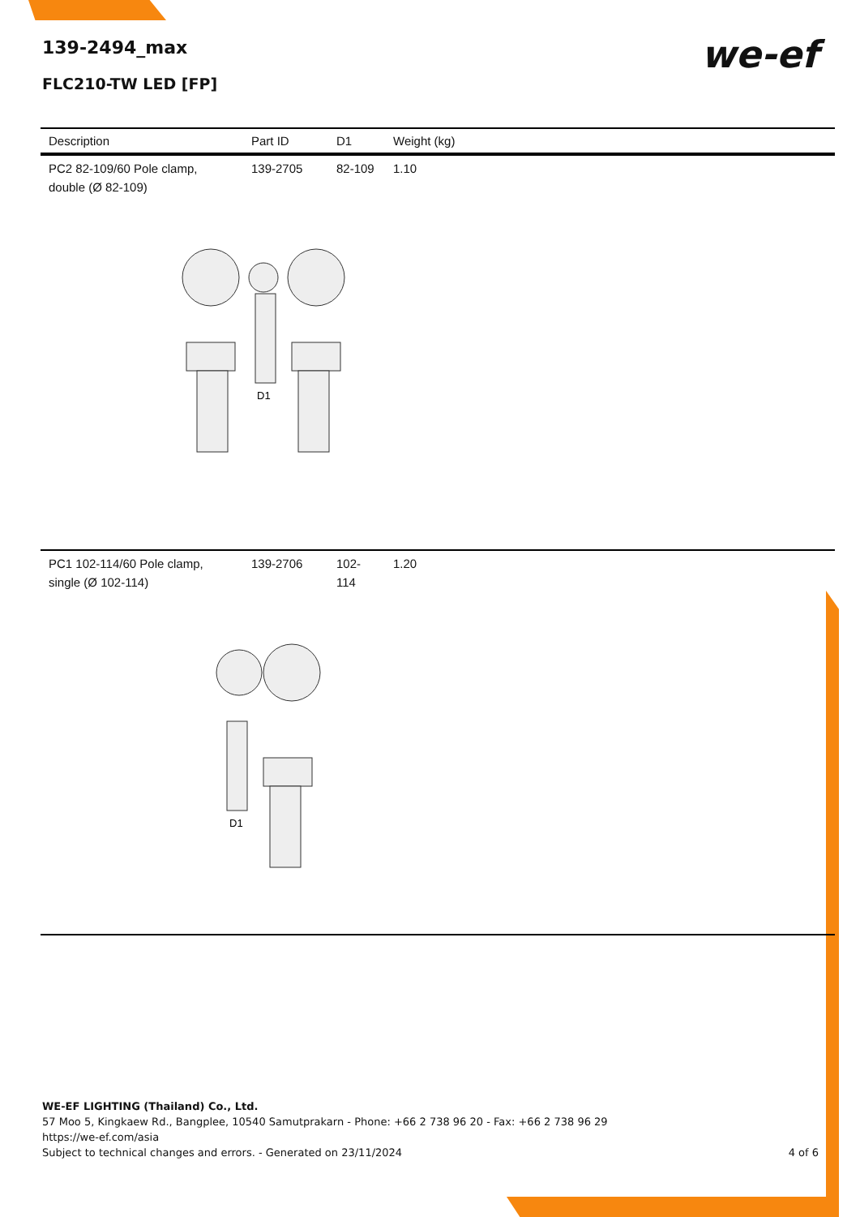139-2494_max
FLC210-TW LED [FP]
we-ef
| Description | Part ID | D1 | Weight (kg) |
| --- | --- | --- | --- |
| PC2 82-109/60 Pole clamp, double (Ø 82-109) | 139-2705 | 82-109 | 1.10 |
| D1 | | | |
| PC1 102-114/60 Pole clamp, single (Ø 102-114) | 139-2706 | 102-114 | 1.20 |
| D1 | | | |
WE-EF LIGHTING (Thailand) Co., Ltd.
57 Moo 5, Kingkaew Rd., Bangplee, 10540 Samutprakarn - Phone: +66 2 738 96 20 - Fax: +66 2 738 96 29
https://we-ef.com/asia
Subject to technical changes and errors. - Generated on 23/11/2024 4 of 6